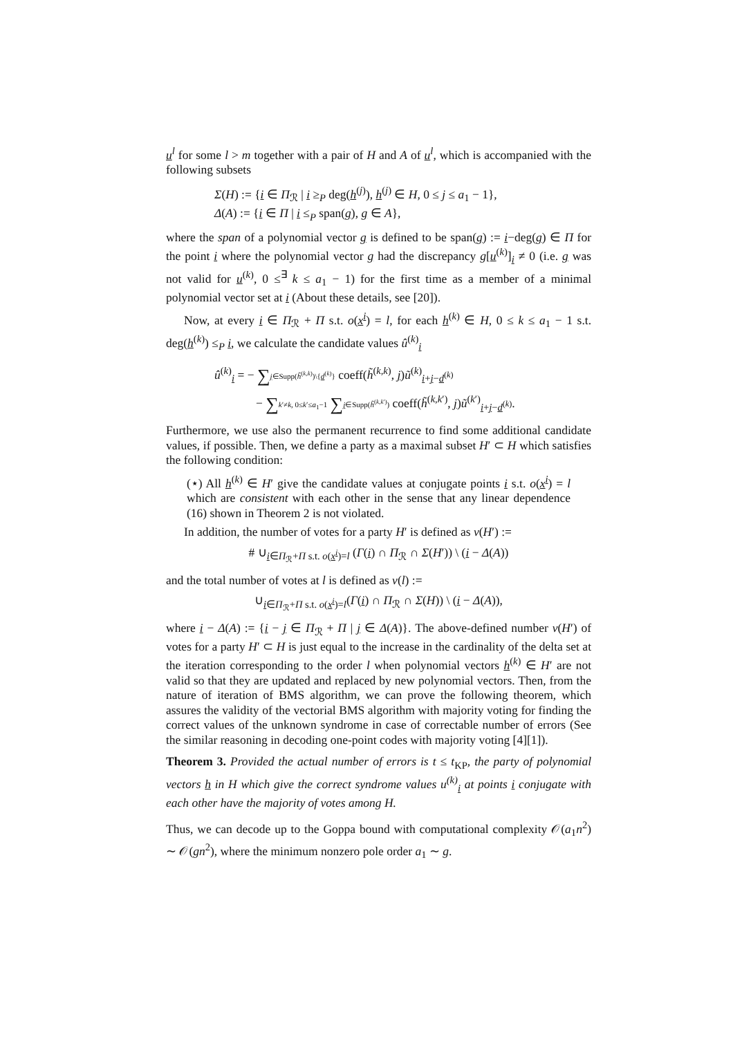u<sup>l</sup> for some l > m together with a pair of H and A of u<sup>l</sup>, which is accompanied with the following subsets
Σ(H) := {i ∈ Π<sub>ℛ</sub> | i ≥<sub>P</sub> deg(h<sup>(j)</sup>), h<sup>(j)</sup> ∈ H, 0 ≤ j ≤ a<sub>1</sub> − 1},
Δ(A) := {i ∈ Π | i ≤<sub>P</sub> span(g), g ∈ A},
where the span of a polynomial vector g is defined to be span(g) := i−deg(g) ∈ Π for the point i where the polynomial vector g had the discrepancy g[u<sup>(k)</sup>]<sub>i</sub> ≠ 0 (i.e. g was not valid for u<sup>(k)</sup>, 0 ≤<sup>∃</sup> k ≤ a<sub>1</sub> − 1) for the first time as a member of a minimal polynomial vector set at i (About these details, see [20]).
Now, at every i ∈ Π<sub>ℛ</sub> + Π s.t. o(x<sup>i</sup>) = l, for each h<sup>(k)</sup> ∈ H, 0 ≤ k ≤ a<sub>1</sub> − 1 s.t. deg(h<sup>(k)</sup>) ≤<sub>P</sub> i, we calculate the candidate values û<sup>(k)</sup><sub>i</sub>
û<sup>(k)</sup><sub>i</sub> = − ∑j∈Supp(h̃<sup>(k,k)</sup>)\{d<sup>(k)</sup>} coeff(h̃<sup>(k,k)</sup>, j)ũ<sup>(k)</sup><sub>i+j−d<sup>(k)</sup></sub>
− ∑k′≠k, 0≤k′≤a<sub>1</sub>−1 ∑j∈Supp(h̃<sup>(k,k′)</sup>) coeff(h̃<sup>(k,k′)</sup>, j)ũ<sup>(k′)</sup><sub>i+j−d<sup>(k)</sup></sub>.
Furthermore, we use also the permanent recurrence to find some additional candidate values, if possible. Then, we define a party as a maximal subset H′ ⊂ H which satisfies the following condition:
(⋆) All h<sup>(k)</sup> ∈ H′ give the candidate values at conjugate points i s.t. o(x<sup>i</sup>) = l which are consistent with each other in the sense that any linear dependence (16) shown in Theorem 2 is not violated.
In addition, the number of votes for a party H′ is defined as v(H′) :=
# ∪<sub>i∈Π<sub>ℛ</sub>+Π s.t. o(x<sup>i</sup>)=l</sub> (Γ(i) ∩ Π<sub>ℛ</sub> ∩ Σ(H′)) \ (i − Δ(A))
and the total number of votes at l is defined as v(l) :=
∪<sub>i∈Π<sub>ℛ</sub>+Π s.t. o(x<sup>i</sup>)=l</sub>(Γ(i) ∩ Π<sub>ℛ</sub> ∩ Σ(H)) \ (i − Δ(A)),
where i − Δ(A) := {i − j ∈ Π<sub>ℛ</sub> + Π | j ∈ Δ(A)}. The above-defined number v(H′) of votes for a party H′ ⊂ H is just equal to the increase in the cardinality of the delta set at the iteration corresponding to the order l when polynomial vectors h<sup>(k)</sup> ∈ H′ are not valid so that they are updated and replaced by new polynomial vectors. Then, from the nature of iteration of BMS algorithm, we can prove the following theorem, which assures the validity of the vectorial BMS algorithm with majority voting for finding the correct values of the unknown syndrome in case of correctable number of errors (See the similar reasoning in decoding one-point codes with majority voting [4][1]).
Theorem 3. Provided the actual number of errors is t ≤ t<sub>KP</sub>, the party of polynomial vectors h in H which give the correct syndrome values u<sup>(k)</sup><sub>i</sub> at points i conjugate with each other have the majority of votes among H.
Thus, we can decode up to the Goppa bound with computational complexity 𝒪(a<sub>1</sub>n<sup>2</sup>) ∼ 𝒪(gn<sup>2</sup>), where the minimum nonzero pole order a<sub>1</sub> ∼ g.